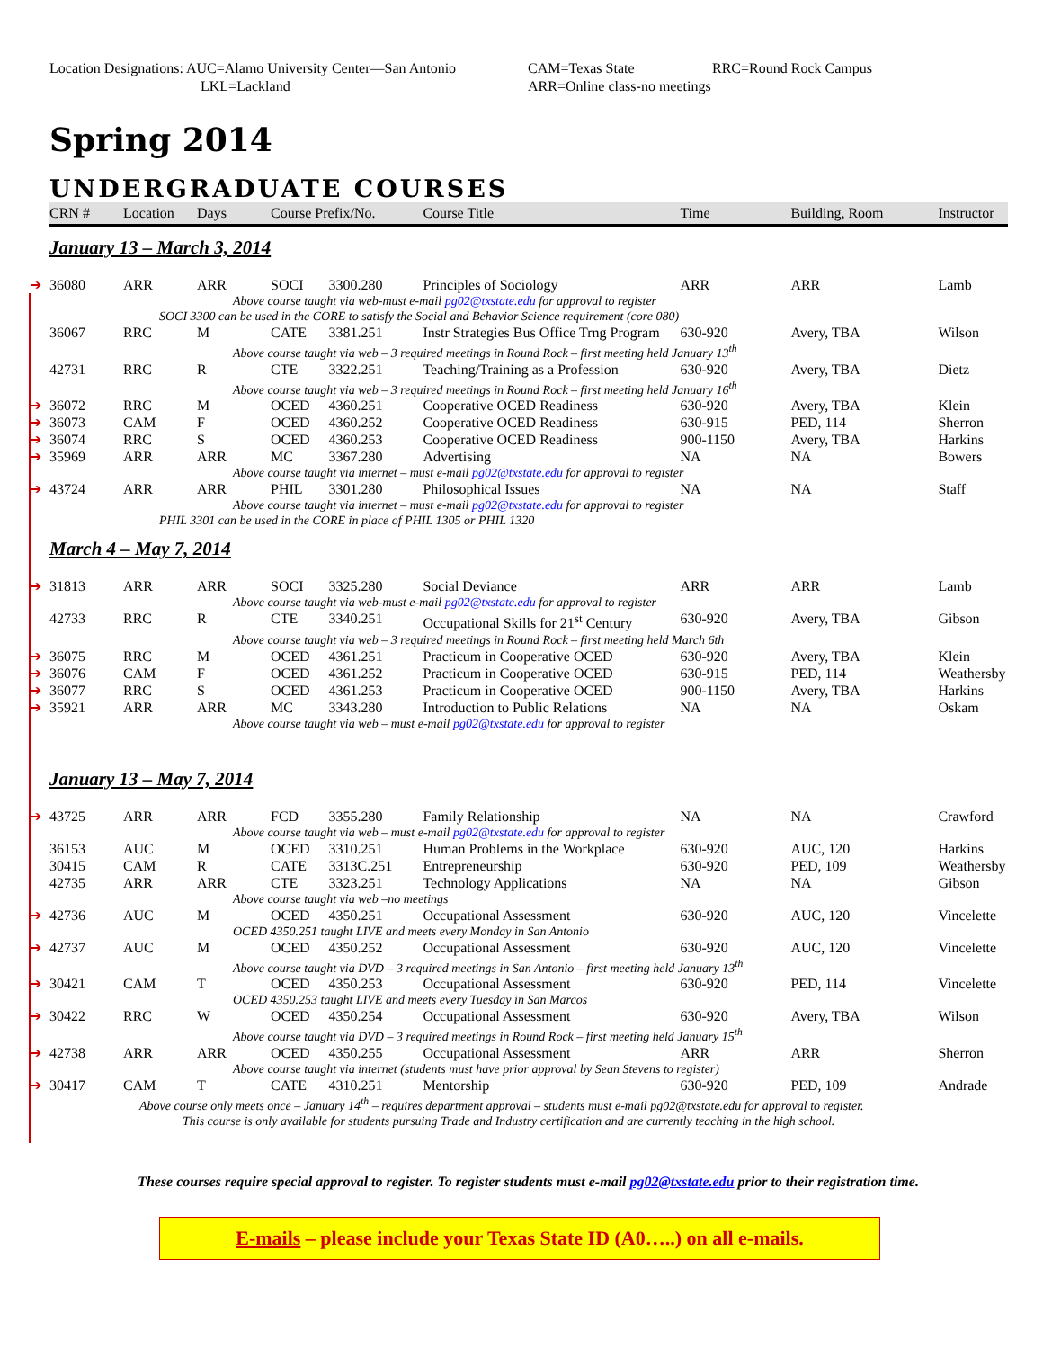Location Designations: AUC=Alamo University Center—San Antonio
CAM=Texas State
RRC=Round Rock Campus
LKL=Lackland
ARR=Online class-no meetings
Spring 2014
UNDERGRADUATE COURSES
| CRN # | Location | Days | Course Prefix/No. | | Course Title | Time | Building, Room | Instructor |
| --- | --- | --- | --- | --- | --- | --- | --- | --- |
| January 13 – March 3, 2014 | | | | | | | | |
| ➔ 36080 | ARR | ARR | SOCI | 3300.280 | Principles of Sociology | ARR | ARR | Lamb |
| Above course taught via web-must e-mail pg02@txstate.edu for approval to register | | | | | | | | |
| SOCI 3300 can be used in the CORE to satisfy the Social and Behavior Science requirement (core 080) | | | | | | | | |
| 36067 | RRC | M | CATE | 3381.251 | Instr Strategies Bus Office Trng Program | 630-920 | Avery, TBA | Wilson |
| Above course taught via web – 3 required meetings in Round Rock – first meeting held January 13<sup>th</sup> | | | | | | | | |
| 42731 | RRC | R | CTE | 3322.251 | Teaching/Training as a Profession | 630-920 | Avery, TBA | Dietz |
| Above course taught via web – 3 required meetings in Round Rock – first meeting held January 16<sup>th</sup> | | | | | | | | |
| ➔ 36072 | RRC | M | OCED | 4360.251 | Cooperative OCED Readiness | 630-920 | Avery, TBA | Klein |
| ➔ 36073 | CAM | F | OCED | 4360.252 | Cooperative OCED Readiness | 630-915 | PED, 114 | Sherron |
| ➔ 36074 | RRC | S | OCED | 4360.253 | Cooperative OCED Readiness | 900-1150 | Avery, TBA | Harkins |
| ➔ 35969 | ARR | ARR | MC | 3367.280 | Advertising | NA | NA | Bowers |
| Above course taught via internet – must e-mail pg02@txstate.edu for approval to register | | | | | | | | |
| ➔ 43724 | ARR | ARR | PHIL | 3301.280 | Philosophical Issues | NA | NA | Staff |
| Above course taught via internet – must e-mail pg02@txstate.edu for approval to register | | | | | | | | |
| PHIL 3301 can be used in the CORE in place of PHIL 1305 or PHIL 1320 | | | | | | | | |
| March 4 – May 7, 2014 | | | | | | | | |
| ➔ 31813 | ARR | ARR | SOCI | 3325.280 | Social Deviance | ARR | ARR | Lamb |
| Above course taught via web-must e-mail pg02@txstate.edu for approval to register | | | | | | | | |
| 42733 | RRC | R | CTE | 3340.251 | Occupational Skills for 21<sup>st</sup> Century | 630-920 | Avery, TBA | Gibson |
| Above course taught via web – 3 required meetings in Round Rock – first meeting held March 6th | | | | | | | | |
| ➔ 36075 | RRC | M | OCED | 4361.251 | Practicum in Cooperative OCED | 630-920 | Avery, TBA | Klein |
| ➔ 36076 | CAM | F | OCED | 4361.252 | Practicum in Cooperative OCED | 630-915 | PED, 114 | Weathersby |
| ➔ 36077 | RRC | S | OCED | 4361.253 | Practicum in Cooperative OCED | 900-1150 | Avery, TBA | Harkins |
| ➔ 35921 | ARR | ARR | MC | 3343.280 | Introduction to Public Relations | NA | NA | Oskam |
| Above course taught via web – must e-mail pg02@txstate.edu for approval to register | | | | | | | | |
| January 13 – May 7, 2014 | | | | | | | | |
| ➔ 43725 | ARR | ARR | FCD | 3355.280 | Family Relationship | NA | NA | Crawford |
| Above course taught via web – must e-mail pg02@txstate.edu for approval to register | | | | | | | | |
| 36153 | AUC | M | OCED | 3310.251 | Human Problems in the Workplace | 630-920 | AUC, 120 | Harkins |
| 30415 | CAM | R | CATE | 3313C.251 | Entrepreneurship | 630-920 | PED, 109 | Weathersby |
| 42735 | ARR | ARR | CTE | 3323.251 | Technology Applications | NA | NA | Gibson |
| Above course taught via web –no meetings | | | | | | | | |
| ➔ 42736 | AUC | M | OCED | 4350.251 | Occupational Assessment | 630-920 | AUC, 120 | Vincelette |
| OCED 4350.251 taught LIVE and meets every Monday in San Antonio | | | | | | | | |
| ➔ 42737 | AUC | M | OCED | 4350.252 | Occupational Assessment | 630-920 | AUC, 120 | Vincelette |
| Above course taught via DVD – 3 required meetings in San Antonio – first meeting held January 13<sup>th</sup> | | | | | | | | |
| ➔ 30421 | CAM | T | OCED | 4350.253 | Occupational Assessment | 630-920 | PED, 114 | Vincelette |
| OCED 4350.253 taught LIVE and meets every Tuesday in San Marcos | | | | | | | | |
| ➔ 30422 | RRC | W | OCED | 4350.254 | Occupational Assessment | 630-920 | Avery, TBA | Wilson |
| Above course taught via DVD – 3 required meetings in Round Rock – first meeting held January 15<sup>th</sup> | | | | | | | | |
| ➔ 42738 | ARR | ARR | OCED | 4350.255 | Occupational Assessment | ARR | ARR | Sherron |
| Above course taught via internet (students must have prior approval by Sean Stevens to register) | | | | | | | | |
| ➔ 30417 | CAM | T | CATE | 4310.251 | Mentorship | 630-920 | PED, 109 | Andrade |
| Above course only meets once – January 14<sup>th</sup> – requires department approval – students must e-mail pg02@txstate.edu for approval to register. | | | | | | | | |
| This course is only available for students pursuing Trade and Industry certification and are currently teaching in the high school. | | | | | | | | |
These courses require special approval to register. To register students must e-mail pg02@txstate.edu prior to their registration time.
E-mails – please include your Texas State ID (A0…..) on all e-mails.